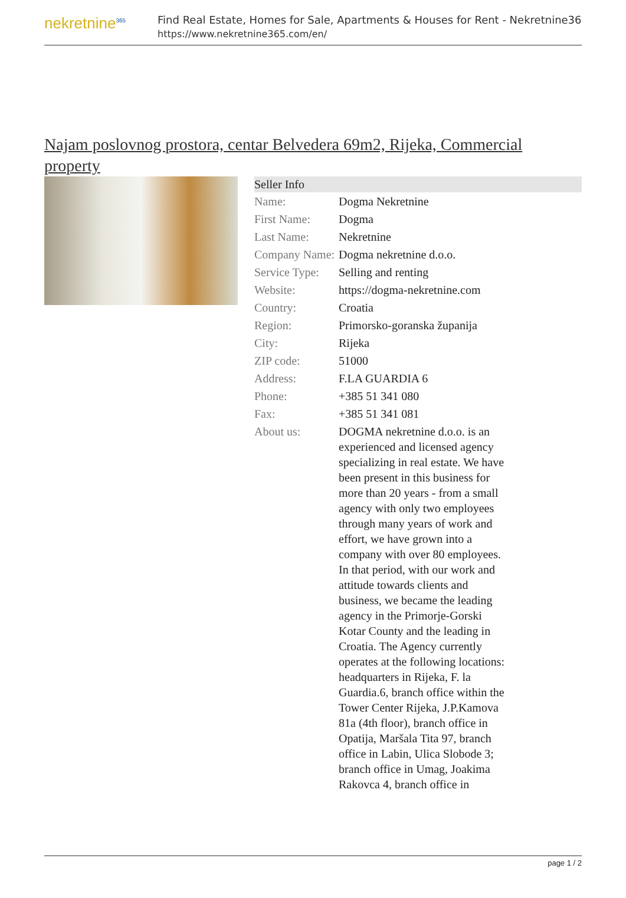nekretnine<sup>365</sup>
Find Real Estate, Homes for Sale, Apartments & Houses for Rent - Nekretnine365
https://www.nekretnine365.com/en/
Najam poslovnog prostora, centar Belvedera 69m2, Rijeka, Commercial property
Seller Info
| Name: | Dogma Nekretnine |
| First Name: | Dogma |
| Last Name: | Nekretnine |
| Company Name: | Dogma nekretnine d.o.o. |
| Service Type: | Selling and renting |
| Website: | https://dogma-nekretnine.com |
| Country: | Croatia |
| Region: | Primorsko-goranska županija |
| City: | Rijeka |
| ZIP code: | 51000 |
| Address: | F.LA GUARDIA 6 |
| Phone: | +385 51 341 080 |
| Fax: | +385 51 341 081 |
| About us: | DOGMA nekretnine d.o.o. is an experienced and licensed agency specializing in real estate. We have been present in this business for more than 20 years - from a small agency with only two employees through many years of work and effort, we have grown into a company with over 80 employees. In that period, with our work and attitude towards clients and business, we became the leading agency in the Primorje-Gorski Kotar County and the leading in Croatia. The Agency currently operates at the following locations: headquarters in Rijeka, F. la Guardia.6, branch office within the Tower Center Rijeka, J.P.Kamova 81a (4th floor), branch office in Opatija, Maršala Tita 97, branch office in Labin, Ulica Slobode 3; branch office in Umag, Joakima Rakovca 4, branch office in |
page 1 / 2